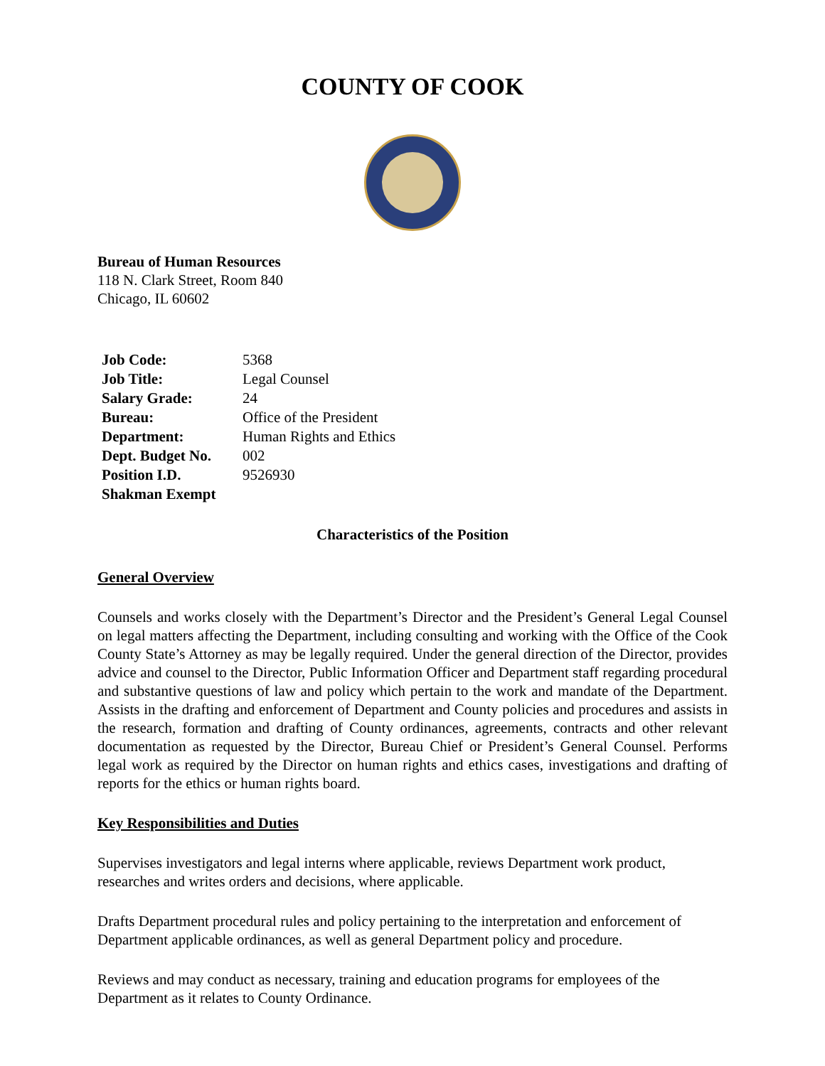COUNTY OF COOK
Bureau of Human Resources
118 N. Clark Street, Room 840
Chicago, IL 60602
| Job Code: | 5368 |
| Job Title: | Legal Counsel |
| Salary Grade: | 24 |
| Bureau: | Office of the President |
| Department: | Human Rights and Ethics |
| Dept. Budget No. | 002 |
| Position I.D. | 9526930 |
| Shakman Exempt | |
Characteristics of the Position
General Overview
Counsels and works closely with the Department’s Director and the President’s General Legal Counsel on legal matters affecting the Department, including consulting and working with the Office of the Cook County State’s Attorney as may be legally required. Under the general direction of the Director, provides advice and counsel to the Director, Public Information Officer and Department staff regarding procedural and substantive questions of law and policy which pertain to the work and mandate of the Department. Assists in the drafting and enforcement of Department and County policies and procedures and assists in the research, formation and drafting of County ordinances, agreements, contracts and other relevant documentation as requested by the Director, Bureau Chief or President’s General Counsel. Performs legal work as required by the Director on human rights and ethics cases, investigations and drafting of reports for the ethics or human rights board.
Key Responsibilities and Duties
Supervises investigators and legal interns where applicable, reviews Department work product, researches and writes orders and decisions, where applicable.
Drafts Department procedural rules and policy pertaining to the interpretation and enforcement of Department applicable ordinances, as well as general Department policy and procedure.
Reviews and may conduct as necessary, training and education programs for employees of the Department as it relates to County Ordinance.